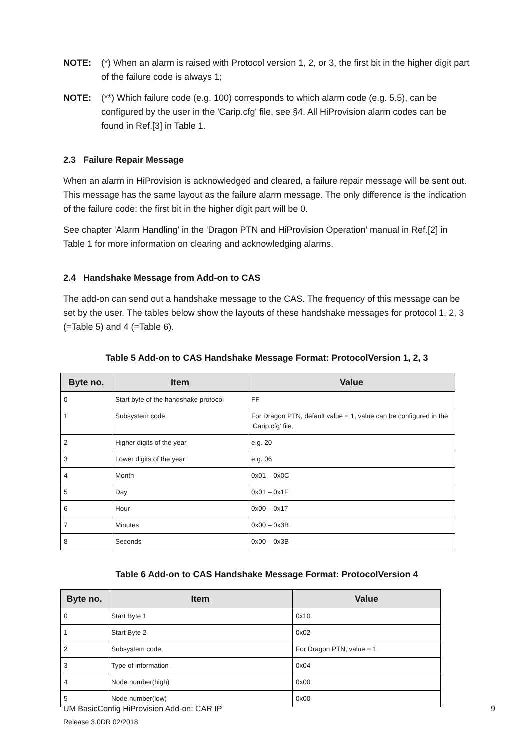NOTE: (*) When an alarm is raised with Protocol version 1, 2, or 3, the first bit in the higher digit part of the failure code is always 1;
NOTE: (**) Which failure code (e.g. 100) corresponds to which alarm code (e.g. 5.5), can be configured by the user in the 'Carip.cfg' file, see §4. All HiProvision alarm codes can be found in Ref.[3] in Table 1.
2.3 Failure Repair Message
When an alarm in HiProvision is acknowledged and cleared, a failure repair message will be sent out. This message has the same layout as the failure alarm message. The only difference is the indication of the failure code: the first bit in the higher digit part will be 0.
See chapter 'Alarm Handling' in the 'Dragon PTN and HiProvision Operation' manual in Ref.[2] in Table 1 for more information on clearing and acknowledging alarms.
2.4 Handshake Message from Add-on to CAS
The add-on can send out a handshake message to the CAS. The frequency of this message can be set by the user. The tables below show the layouts of these handshake messages for protocol 1, 2, 3 (=Table 5) and 4 (=Table 6).
Table 5 Add-on to CAS Handshake Message Format: ProtocolVersion 1, 2, 3
| Byte no. | Item | Value |
| --- | --- | --- |
| 0 | Start byte of the handshake protocol | FF |
| 1 | Subsystem code | For Dragon PTN, default value = 1, value can be configured in the ‘Carip.cfg’ file. |
| 2 | Higher digits of the year | e.g. 20 |
| 3 | Lower digits of the year | e.g. 06 |
| 4 | Month | 0x01 – 0x0C |
| 5 | Day | 0x01 – 0x1F |
| 6 | Hour | 0x00 – 0x17 |
| 7 | Minutes | 0x00 – 0x3B |
| 8 | Seconds | 0x00 – 0x3B |
Table 6 Add-on to CAS Handshake Message Format: ProtocolVersion 4
| Byte no. | Item | Value |
| --- | --- | --- |
| 0 | Start Byte 1 | 0x10 |
| 1 | Start Byte 2 | 0x02 |
| 2 | Subsystem code | For Dragon PTN, value = 1 |
| 3 | Type of information | 0x04 |
| 4 | Node number(high) | 0x00 |
| 5 | Node number(low) | 0x00 |
9 UM BasicConfig HiProvision Add-on: CAR IP
Release 3.0DR 02/2018